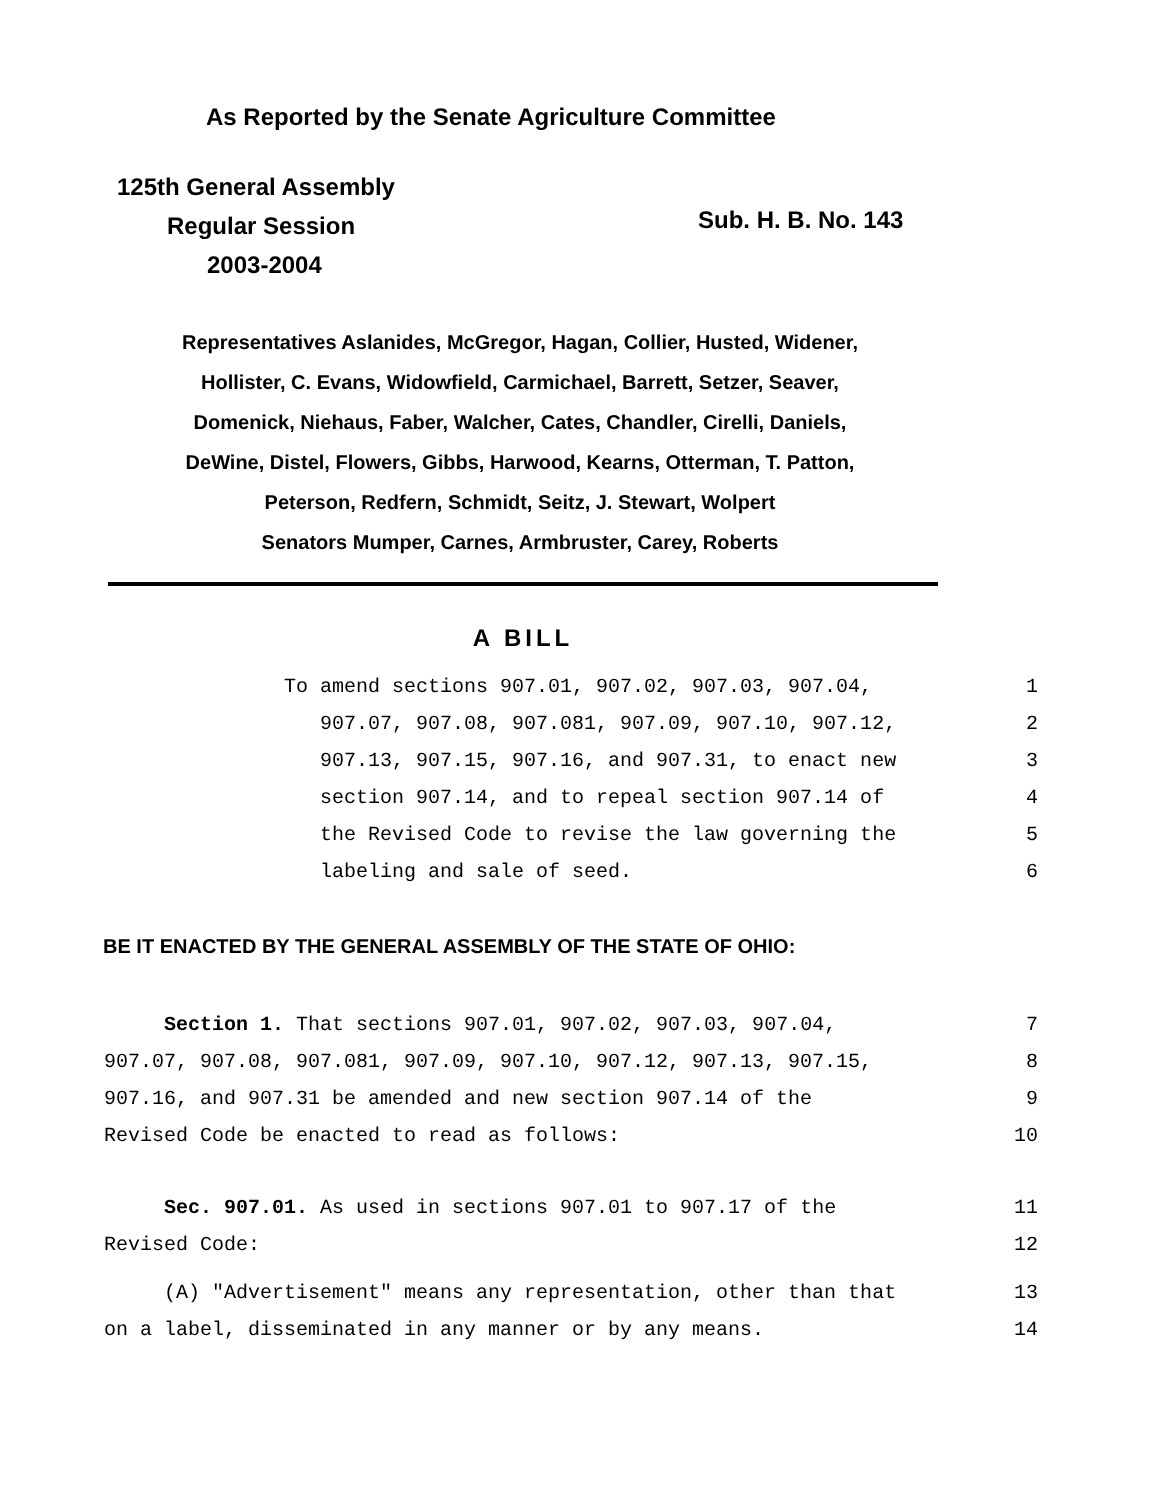As Reported by the Senate Agriculture Committee
125th General Assembly
Regular Session
2003-2004
Sub. H. B. No. 143
Representatives Aslanides, McGregor, Hagan, Collier, Husted, Widener,
Hollister, C. Evans, Widowfield, Carmichael, Barrett, Setzer, Seaver,
Domenick, Niehaus, Faber, Walcher, Cates, Chandler, Cirelli, Daniels,
DeWine, Distel, Flowers, Gibbs, Harwood, Kearns, Otterman, T. Patton,
Peterson, Redfern, Schmidt, Seitz, J. Stewart, Wolpert
Senators Mumper, Carnes, Armbruster, Carey, Roberts
A BILL
To amend sections 907.01, 907.02, 907.03, 907.04,
1
907.07, 907.08, 907.081, 907.09, 907.10, 907.12,
2
907.13, 907.15, 907.16, and 907.31, to enact new
3
section 907.14, and to repeal section 907.14 of
4
the Revised Code to revise the law governing the
5
labeling and sale of seed.
6
BE IT ENACTED BY THE GENERAL ASSEMBLY OF THE STATE OF OHIO:
Section 1. That sections 907.01, 907.02, 907.03, 907.04,
7
907.07, 907.08, 907.081, 907.09, 907.10, 907.12, 907.13, 907.15,
8
907.16, and 907.31 be amended and new section 907.14 of the
9
Revised Code be enacted to read as follows:
10
Sec. 907.01. As used in sections 907.01 to 907.17 of the
11
Revised Code:
12
(A) "Advertisement" means any representation, other than that
13
on a label, disseminated in any manner or by any means.
14